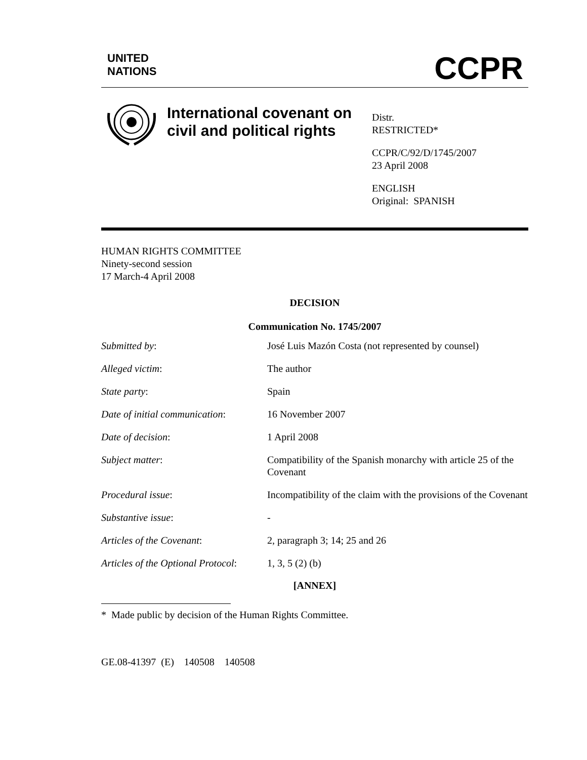UNITED
NATIONS
CCPR
International covenant on civil and political rights
Distr.
RESTRICTED*
CCPR/C/92/D/1745/2007
23 April 2008
ENGLISH
Original: SPANISH
HUMAN RIGHTS COMMITTEE
Ninety-second session
17 March-4 April 2008
DECISION
Communication No. 1745/2007
| Submitted by : | José Luis Mazón Costa (not represented by counsel) |
| Alleged victim : | The author |
| State party : | Spain |
| Date of initial communication : | 16 November 2007 |
| Date of decision : | 1 April 2008 |
| Subject matter : | Compatibility of the Spanish monarchy with article 25 of the Covenant |
| Procedural issue : | Incompatibility of the claim with the provisions of the Covenant |
| Substantive issue : | - |
| Articles of the Covenant : | 2, paragraph 3; 14; 25 and 26 |
| Articles of the Optional Protocol : | 1, 3, 5 (2) (b) |
[ANNEX]
* Made public by decision of the Human Rights Committee.
GE.08-41397 (E) 140508 140508